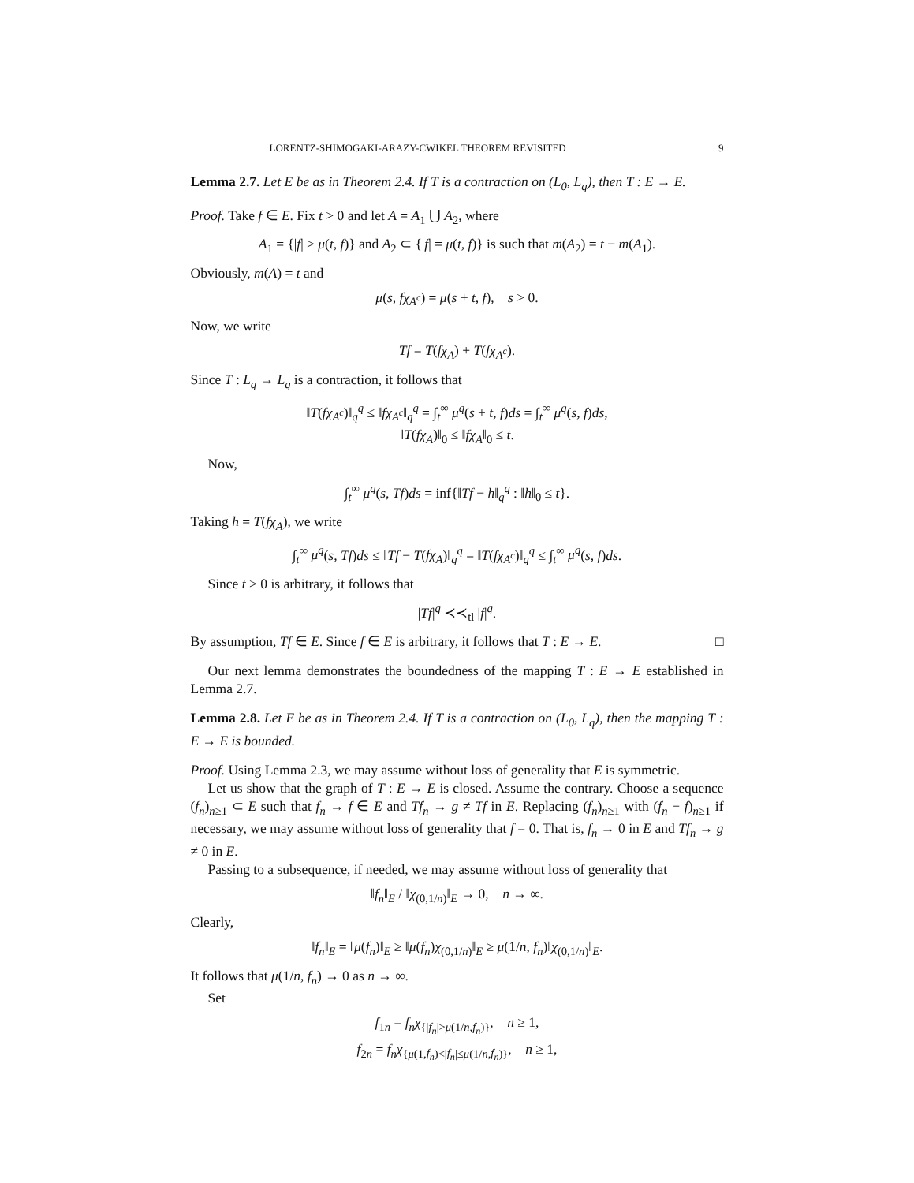LORENTZ-SHIMOGAKI-ARAZY-CWIKEL THEOREM REVISITED 9
Lemma 2.7. Let E be as in Theorem 2.4. If T is a contraction on (L<sub>0</sub>, L<sub>q</sub>), then T : E → E.
Proof. Take f ∈ E. Fix t > 0 and let A = A<sub>1</sub> ⋃ A<sub>2</sub>, where
A<sub>1</sub> = {|f| > μ(t, f)} and A<sub>2</sub> ⊂ {|f| = μ(t, f)} is such that m(A<sub>2</sub>) = t − m(A<sub>1</sub>).
Obviously, m(A) = t and
μ(s, fχ<sub>A<sup>c</sup></sub>) = μ(s + t, f), s > 0.
Now, we write
Tf = T(fχ<sub>A</sub>) + T(fχ<sub>A<sup>c</sup></sub>).
Since T : L<sub>q</sub> → L<sub>q</sub> is a contraction, it follows that
‖T(fχ<sub>A<sup>c</sup></sub>)‖<sub>q</sub><sup>q</sup> ≤ ‖fχ<sub>A<sup>c</sup></sub>‖<sub>q</sub><sup>q</sup> = ∫<sub>t</sub><sup>∞</sup> μ<sup>q</sup>(s + t, f)ds = ∫<sub>t</sub><sup>∞</sup> μ<sup>q</sup>(s, f)ds,
‖T(fχ<sub>A</sub>)‖<sub>0</sub> ≤ ‖fχ<sub>A</sub>‖<sub>0</sub> ≤ t.
Now,
∫<sub>t</sub><sup>∞</sup> μ<sup>q</sup>(s, Tf)ds = inf{‖Tf − h‖<sub>q</sub><sup>q</sup> : ‖h‖<sub>0</sub> ≤ t}.
Taking h = T(fχ<sub>A</sub>), we write
∫<sub>t</sub><sup>∞</sup> μ<sup>q</sup>(s, Tf)ds ≤ ‖Tf − T(fχ<sub>A</sub>)‖<sub>q</sub><sup>q</sup> = ‖T(fχ<sub>A<sup>c</sup></sub>)‖<sub>q</sub><sup>q</sup> ≤ ∫<sub>t</sub><sup>∞</sup> μ<sup>q</sup>(s, f)ds.
Since t > 0 is arbitrary, it follows that
|Tf|<sup>q</sup> ≺≺<sub>tl</sub> |f|<sup>q</sup>.
By assumption, Tf ∈ E. Since f ∈ E is arbitrary, it follows that T : E → E. □
Our next lemma demonstrates the boundedness of the mapping T : E → E established in Lemma 2.7.
Lemma 2.8. Let E be as in Theorem 2.4. If T is a contraction on (L<sub>0</sub>, L<sub>q</sub>), then the mapping T : E → E is bounded.
Proof. Using Lemma 2.3, we may assume without loss of generality that E is symmetric.
Let us show that the graph of T : E → E is closed. Assume the contrary. Choose a sequence (f<sub>n</sub>)<sub>n≥1</sub> ⊂ E such that f<sub>n</sub> → f ∈ E and Tf<sub>n</sub> → g ≠ Tf in E. Replacing (f<sub>n</sub>)<sub>n≥1</sub> with (f<sub>n</sub> − f)<sub>n≥1</sub> if necessary, we may assume without loss of generality that f = 0. That is, f<sub>n</sub> → 0 in E and Tf<sub>n</sub> → g ≠ 0 in E.
Passing to a subsequence, if needed, we may assume without loss of generality that
‖f<sub>n</sub>‖<sub>E</sub> / ‖χ<sub>(0,1/n)</sub>‖<sub>E</sub> → 0, n → ∞.
Clearly,
‖f<sub>n</sub>‖<sub>E</sub> = ‖μ(f<sub>n</sub>)‖<sub>E</sub> ≥ ‖μ(f<sub>n</sub>)χ<sub>(0,1/n)</sub>‖<sub>E</sub> ≥ μ(1/n, f<sub>n</sub>)‖χ<sub>(0,1/n)</sub>‖<sub>E</sub>.
It follows that μ(1/n, f<sub>n</sub>) → 0 as n → ∞.
Set
f<sub>1n</sub> = f<sub>n</sub>χ<sub>{|f<sub>n</sub>|>μ(1/n,f<sub>n</sub>)}</sub>, n ≥ 1,
f<sub>2n</sub> = f<sub>n</sub>χ<sub>{μ(1,f<sub>n</sub>)<|f<sub>n</sub>|≤μ(1/n,f<sub>n</sub>)}</sub>, n ≥ 1,